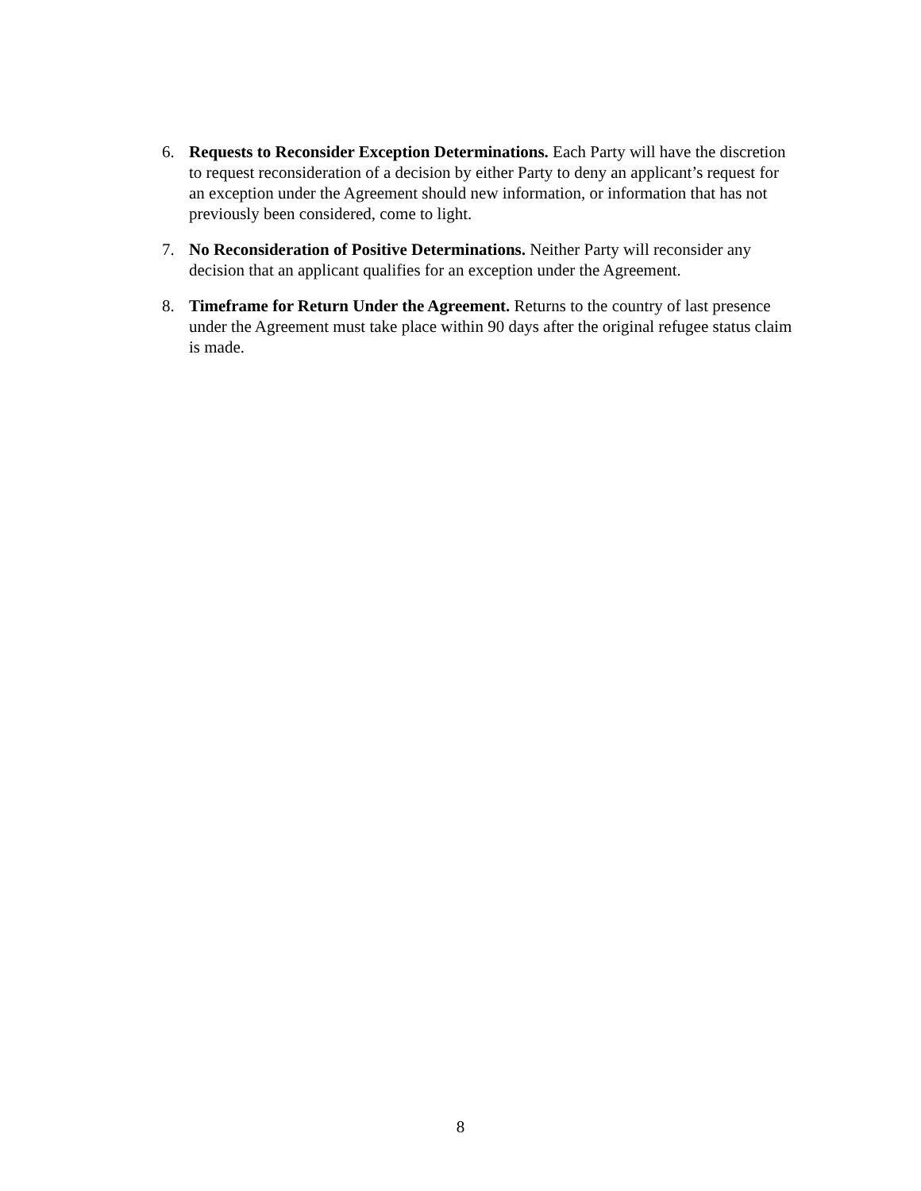6. Requests to Reconsider Exception Determinations. Each Party will have the discretion to request reconsideration of a decision by either Party to deny an applicant’s request for an exception under the Agreement should new information, or information that has not previously been considered, come to light.
7. No Reconsideration of Positive Determinations. Neither Party will reconsider any decision that an applicant qualifies for an exception under the Agreement.
8. Timeframe for Return Under the Agreement. Returns to the country of last presence under the Agreement must take place within 90 days after the original refugee status claim is made.
8